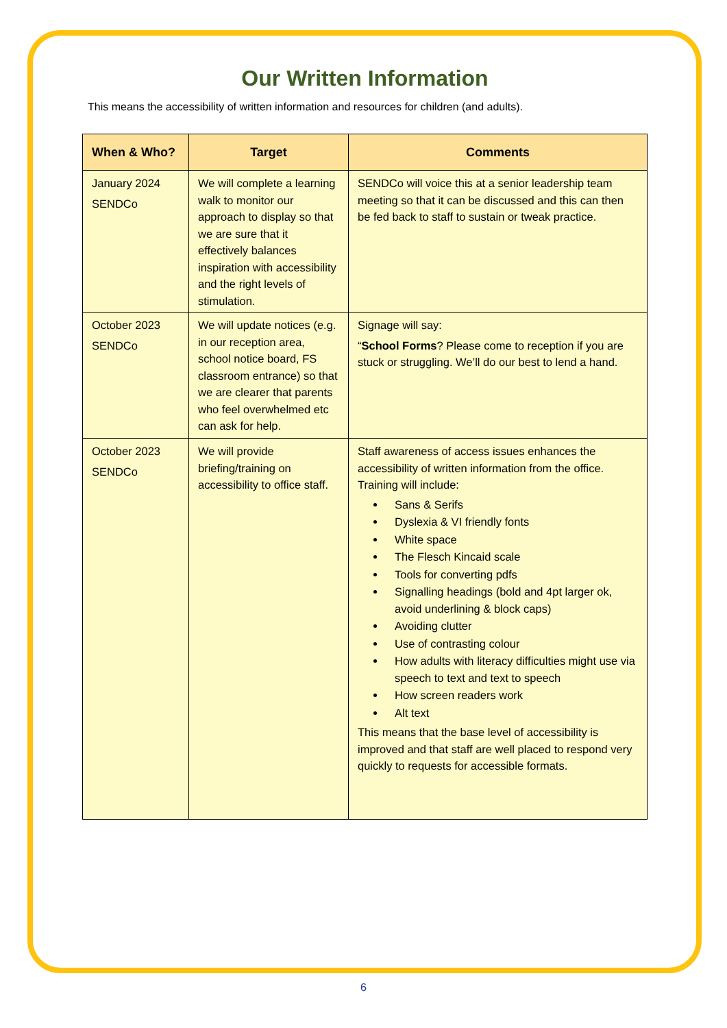Our Written Information
This means the accessibility of written information and resources for children (and adults).
| When & Who? | Target | Comments |
| --- | --- | --- |
| January 2024 SENDCo | We will complete a learning walk to monitor our approach to display so that we are sure that it effectively balances inspiration with accessibility and the right levels of stimulation. | SENDCo will voice this at a senior leadership team meeting so that it can be discussed and this can then be fed back to staff to sustain or tweak practice. |
| October 2023 SENDCo | We will update notices (e.g. in our reception area, school notice board, FS classroom entrance) so that we are clearer that parents who feel overwhelmed etc can ask for help. | Signage will say: “ School Forms ? Please come to reception if you are stuck or struggling. We’ll do our best to lend a hand. |
| October 2023 SENDCo | We will provide briefing/training on accessibility to office staff. | Staff awareness of access issues enhances the accessibility of written information from the office. Training will include: Sans & Serifs Dyslexia & VI friendly fonts White space The Flesch Kincaid scale Tools for converting pdfs Signalling headings (bold and 4pt larger ok, avoid underlining & block caps) Avoiding clutter Use of contrasting colour How adults with literacy difficulties might use via speech to text and text to speech How screen readers work Alt text This means that the base level of accessibility is improved and that staff are well placed to respond very quickly to requests for accessible formats. |
6